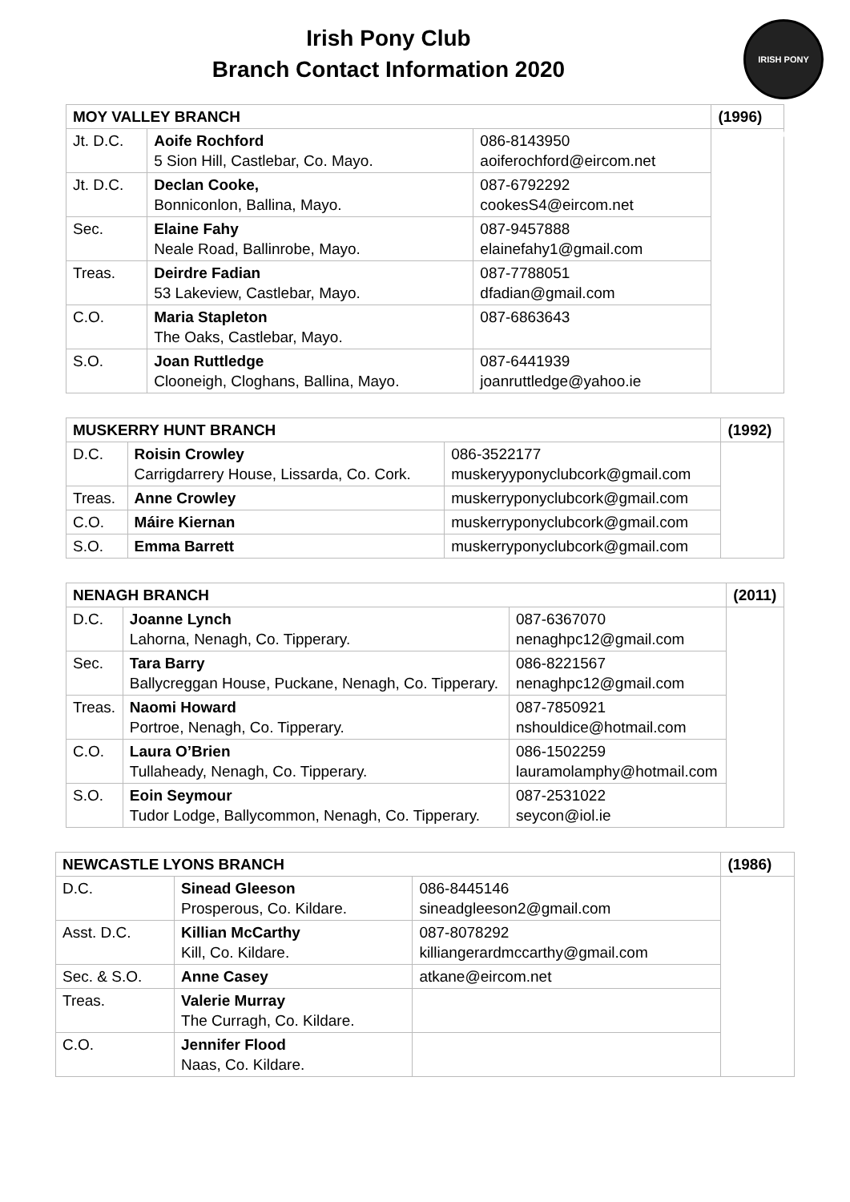Irish Pony Club
Branch Contact Information 2020
IRISH PONY CLUB
| MOY VALLEY BRANCH | | | (1996) |
| --- | --- | --- | --- |
| Jt. D.C. | Aoife Rochford 5 Sion Hill, Castlebar, Co. Mayo. | 086-8143950 aoiferochford@eircom.net | |
| Jt. D.C. | Declan Cooke, Bonniconlon, Ballina, Mayo. | 087-6792292 cookesS4@eircom.net | |
| Sec. | Elaine Fahy Neale Road, Ballinrobe, Mayo. | 087-9457888 elainefahy1@gmail.com | |
| Treas. | Deirdre Fadian 53 Lakeview, Castlebar, Mayo. | 087-7788051 dfadian@gmail.com | |
| C.O. | Maria Stapleton The Oaks, Castlebar, Mayo. | 087-6863643 | |
| S.O. | Joan Ruttledge Clooneigh, Cloghans, Ballina, Mayo. | 087-6441939 joanruttledge@yahoo.ie | |
| MUSKERRY HUNT BRANCH | | | (1992) |
| --- | --- | --- | --- |
| D.C. | Roisin Crowley Carrigdarrery House, Lissarda, Co. Cork. | 086-3522177 muskeryyponyclubcork@gmail.com | |
| Treas. | Anne Crowley | muskerryponyclubcork@gmail.com | |
| C.O. | Máire Kiernan | muskerryponyclubcork@gmail.com | |
| S.O. | Emma Barrett | muskerryponyclubcork@gmail.com | |
| NENAGH BRANCH | | | (2011) |
| --- | --- | --- | --- |
| D.C. | Joanne Lynch Lahorna, Nenagh, Co. Tipperary. | 087-6367070 nenaghpc12@gmail.com | |
| Sec. | Tara Barry Ballycreggan House, Puckane, Nenagh, Co. Tipperary. | 086-8221567 nenaghpc12@gmail.com | |
| Treas. | Naomi Howard Portroe, Nenagh, Co. Tipperary. | 087-7850921 nshouldice@hotmail.com | |
| C.O. | Laura O’Brien Tullaheady, Nenagh, Co. Tipperary. | 086-1502259 lauramolamphy@hotmail.com | |
| S.O. | Eoin Seymour Tudor Lodge, Ballycommon, Nenagh, Co. Tipperary. | 087-2531022 seycon@iol.ie | |
| NEWCASTLE LYONS BRANCH | | | (1986) |
| --- | --- | --- | --- |
| D.C. | Sinead Gleeson Prosperous, Co. Kildare. | 086-8445146 sineadgleeson2@gmail.com | |
| Asst. D.C. | Killian McCarthy Kill, Co. Kildare. | 087-8078292 killiangerardmccarthy@gmail.com | |
| Sec. & S.O. | Anne Casey | atkane@eircom.net | |
| Treas. | Valerie Murray The Curragh, Co. Kildare. | | |
| C.O. | Jennifer Flood Naas, Co. Kildare. | | |